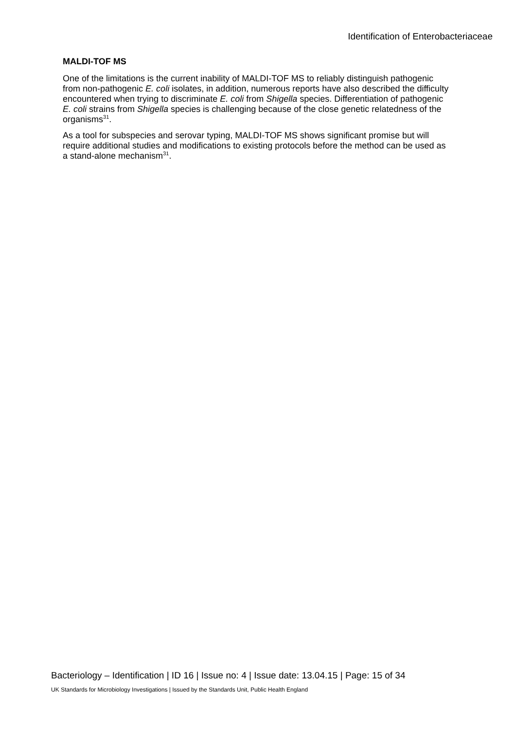Identification of Enterobacteriaceae
MALDI-TOF MS
One of the limitations is the current inability of MALDI-TOF MS to reliably distinguish pathogenic from non-pathogenic E. coli isolates, in addition, numerous reports have also described the difficulty encountered when trying to discriminate E. coli from Shigella species. Differentiation of pathogenic E. coli strains from Shigella species is challenging because of the close genetic relatedness of the organisms<sup>31</sup>.
As a tool for subspecies and serovar typing, MALDI-TOF MS shows significant promise but will require additional studies and modifications to existing protocols before the method can be used as a stand-alone mechanism<sup>31</sup>.
Bacteriology – Identification | ID 16 | Issue no: 4 | Issue date: 13.04.15 | Page: 15 of 34
UK Standards for Microbiology Investigations | Issued by the Standards Unit, Public Health England